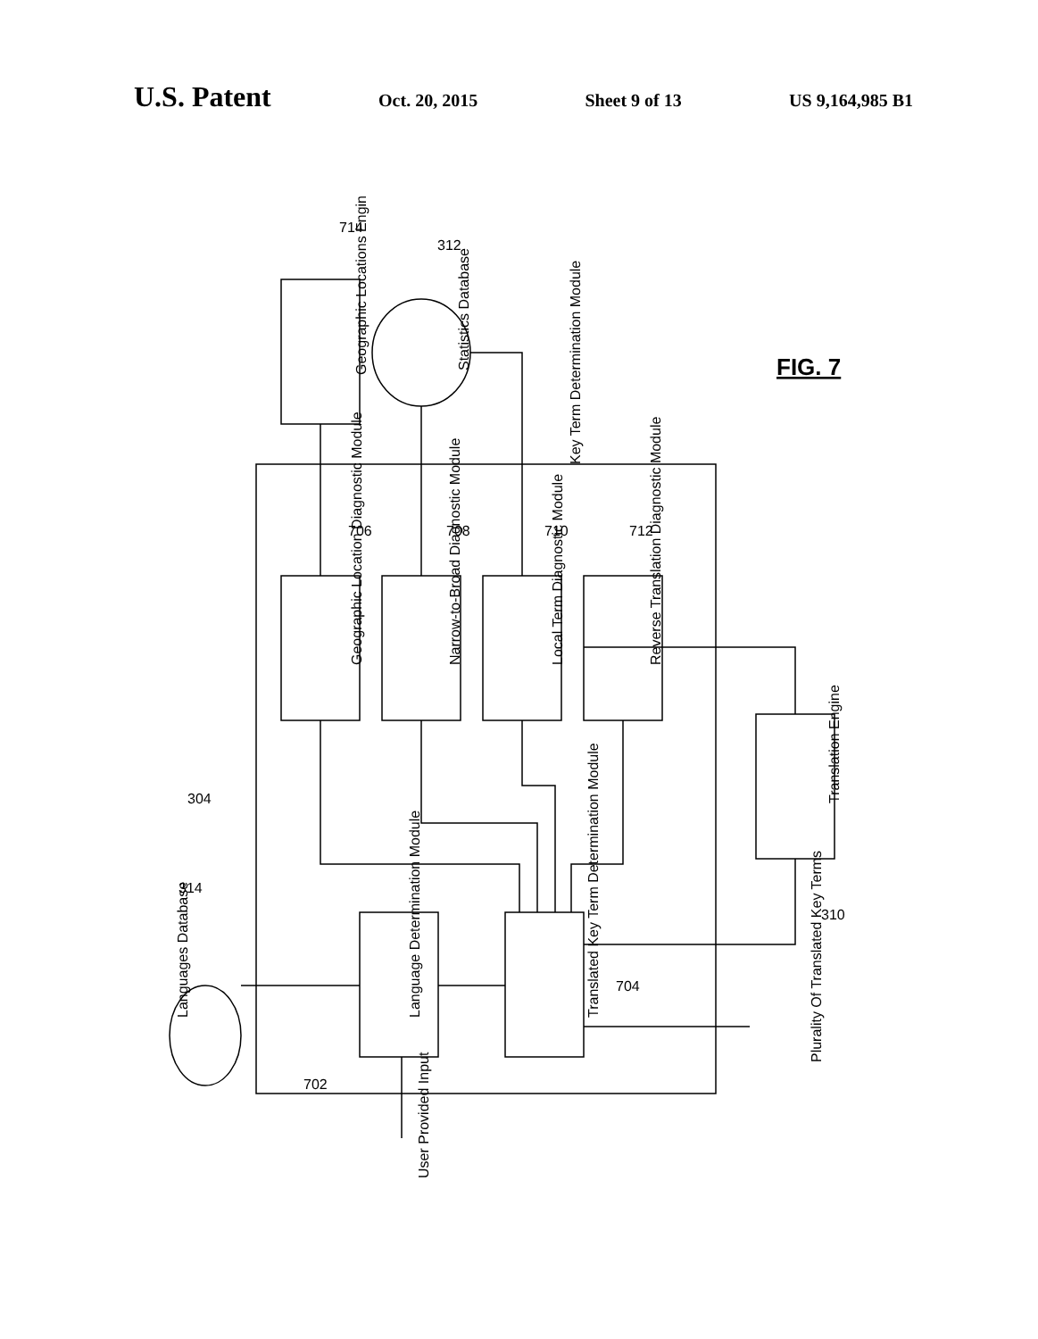U.S. Patent Oct. 20, 2015 Sheet 9 of 13 US 9,164,985 B1
Key Term Determination Module
Languages Database
Language Determination Module
Translated Key Term Determination Module
Translation Engine
Geographic Locations Engine
Statistics Database
Geographic Location Diagnostic Module
Narrow-to-Broad Diagnostic Module
Local Term Diagnostic Module
Reverse Translation Diagnostic Module
Plurality Of Translated Key Terms
User Provided Input
714
312
706
708
710
712
304
314
702
704
310
FIG. 7